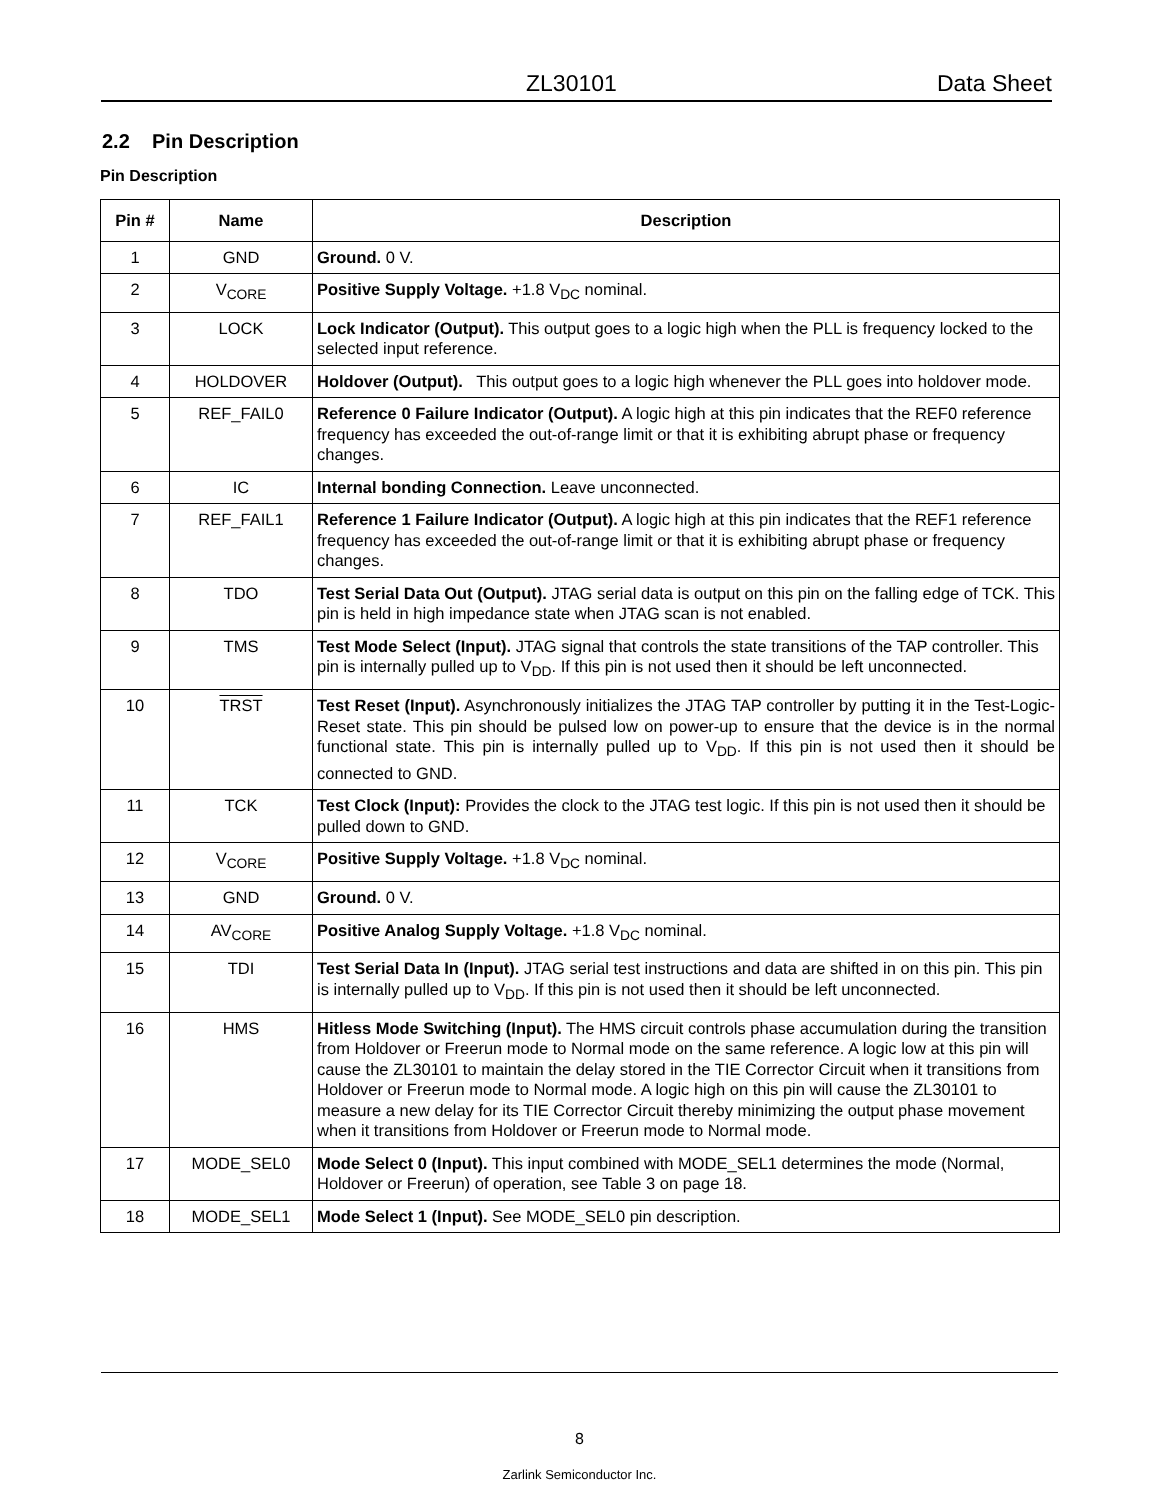ZL30101 Data Sheet
2.2 Pin Description
Pin Description
| Pin # | Name | Description |
| --- | --- | --- |
| 1 | GND | Ground. 0 V. |
| 2 | V<sub>CORE</sub> | Positive Supply Voltage. +1.8 V<sub>DC</sub> nominal. |
| 3 | LOCK | Lock Indicator (Output). This output goes to a logic high when the PLL is frequency locked to the selected input reference. |
| 4 | HOLDOVER | Holdover (Output). This output goes to a logic high whenever the PLL goes into holdover mode. |
| 5 | REF_FAIL0 | Reference 0 Failure Indicator (Output). A logic high at this pin indicates that the REF0 reference frequency has exceeded the out-of-range limit or that it is exhibiting abrupt phase or frequency changes. |
| 6 | IC | Internal bonding Connection. Leave unconnected. |
| 7 | REF_FAIL1 | Reference 1 Failure Indicator (Output). A logic high at this pin indicates that the REF1 reference frequency has exceeded the out-of-range limit or that it is exhibiting abrupt phase or frequency changes. |
| 8 | TDO | Test Serial Data Out (Output). JTAG serial data is output on this pin on the falling edge of TCK. This pin is held in high impedance state when JTAG scan is not enabled. |
| 9 | TMS | Test Mode Select (Input). JTAG signal that controls the state transitions of the TAP controller. This pin is internally pulled up to V<sub>DD</sub>. If this pin is not used then it should be left unconnected. |
| 10 | TRST | Test Reset (Input). Asynchronously initializes the JTAG TAP controller by putting it in the Test-Logic-Reset state. This pin should be pulsed low on power-up to ensure that the device is in the normal functional state. This pin is internally pulled up to V<sub>DD</sub>. If this pin is not used then it should be connected to GND. |
| 11 | TCK | Test Clock (Input): Provides the clock to the JTAG test logic. If this pin is not used then it should be pulled down to GND. |
| 12 | V<sub>CORE</sub> | Positive Supply Voltage. +1.8 V<sub>DC</sub> nominal. |
| 13 | GND | Ground. 0 V. |
| 14 | AV<sub>CORE</sub> | Positive Analog Supply Voltage. +1.8 V<sub>DC</sub> nominal. |
| 15 | TDI | Test Serial Data In (Input). JTAG serial test instructions and data are shifted in on this pin. This pin is internally pulled up to V<sub>DD</sub>. If this pin is not used then it should be left unconnected. |
| 16 | HMS | Hitless Mode Switching (Input). The HMS circuit controls phase accumulation during the transition from Holdover or Freerun mode to Normal mode on the same reference. A logic low at this pin will cause the ZL30101 to maintain the delay stored in the TIE Corrector Circuit when it transitions from Holdover or Freerun mode to Normal mode. A logic high on this pin will cause the ZL30101 to measure a new delay for its TIE Corrector Circuit thereby minimizing the output phase movement when it transitions from Holdover or Freerun mode to Normal mode. |
| 17 | MODE_SEL0 | Mode Select 0 (Input). This input combined with MODE_SEL1 determines the mode (Normal, Holdover or Freerun) of operation, see Table 3 on page 18. |
| 18 | MODE_SEL1 | Mode Select 1 (Input). See MODE_SEL0 pin description. |
8
Zarlink Semiconductor Inc.